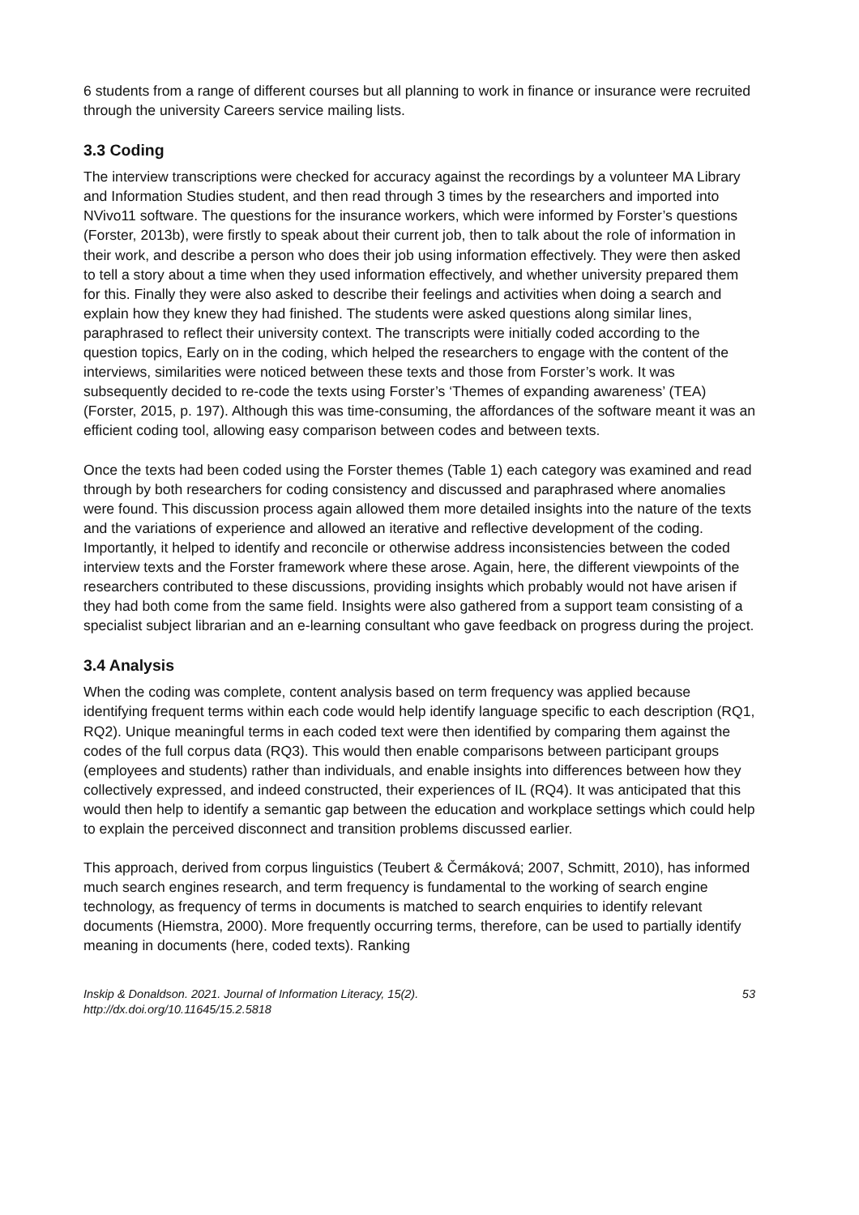6 students from a range of different courses but all planning to work in finance or insurance were recruited through the university Careers service mailing lists.
3.3 Coding
The interview transcriptions were checked for accuracy against the recordings by a volunteer MA Library and Information Studies student, and then read through 3 times by the researchers and imported into NVivo11 software. The questions for the insurance workers, which were informed by Forster’s questions (Forster, 2013b), were firstly to speak about their current job, then to talk about the role of information in their work, and describe a person who does their job using information effectively. They were then asked to tell a story about a time when they used information effectively, and whether university prepared them for this. Finally they were also asked to describe their feelings and activities when doing a search and explain how they knew they had finished. The students were asked questions along similar lines, paraphrased to reflect their university context. The transcripts were initially coded according to the question topics, Early on in the coding, which helped the researchers to engage with the content of the interviews, similarities were noticed between these texts and those from Forster’s work. It was subsequently decided to re-code the texts using Forster’s ‘Themes of expanding awareness’ (TEA) (Forster, 2015, p. 197). Although this was time-consuming, the affordances of the software meant it was an efficient coding tool, allowing easy comparison between codes and between texts.
Once the texts had been coded using the Forster themes (Table 1) each category was examined and read through by both researchers for coding consistency and discussed and paraphrased where anomalies were found. This discussion process again allowed them more detailed insights into the nature of the texts and the variations of experience and allowed an iterative and reflective development of the coding. Importantly, it helped to identify and reconcile or otherwise address inconsistencies between the coded interview texts and the Forster framework where these arose. Again, here, the different viewpoints of the researchers contributed to these discussions, providing insights which probably would not have arisen if they had both come from the same field. Insights were also gathered from a support team consisting of a specialist subject librarian and an e-learning consultant who gave feedback on progress during the project.
3.4 Analysis
When the coding was complete, content analysis based on term frequency was applied because identifying frequent terms within each code would help identify language specific to each description (RQ1, RQ2). Unique meaningful terms in each coded text were then identified by comparing them against the codes of the full corpus data (RQ3). This would then enable comparisons between participant groups (employees and students) rather than individuals, and enable insights into differences between how they collectively expressed, and indeed constructed, their experiences of IL (RQ4). It was anticipated that this would then help to identify a semantic gap between the education and workplace settings which could help to explain the perceived disconnect and transition problems discussed earlier.
This approach, derived from corpus linguistics (Teubert & Čermáková; 2007, Schmitt, 2010), has informed much search engines research, and term frequency is fundamental to the working of search engine technology, as frequency of terms in documents is matched to search enquiries to identify relevant documents (Hiemstra, 2000). More frequently occurring terms, therefore, can be used to partially identify meaning in documents (here, coded texts). Ranking
Inskip & Donaldson. 2021. Journal of Information Literacy, 15(2).
http://dx.doi.org/10.11645/15.2.5818
53